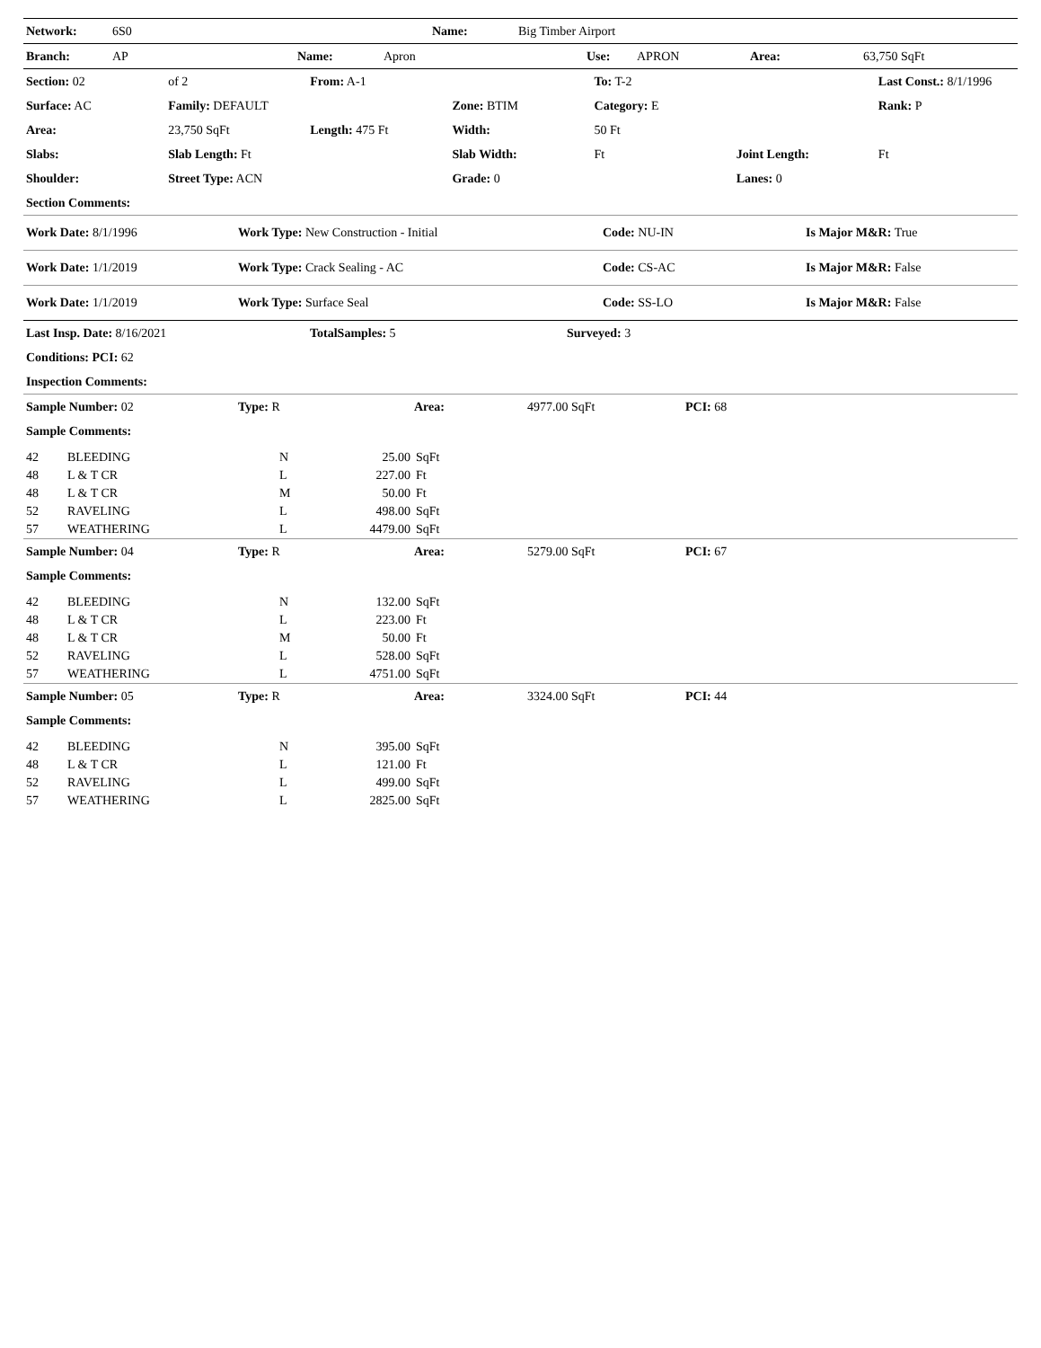| Network: | 6S0 | Name: | Big Timber Airport |
| Branch: | AP | Name: | Apron | Use: | APRON | Area: | 63,750 SqFt |
| Section: 02 | of 2 | From: A-1 | | To: T-2 | | Last Const.: 8/1/1996 |
| Surface: AC | Family: DEFAULT | | Zone: BTIM | Category: E | | Rank: P |
| Area: | 23,750 SqFt | Length: 475 Ft | Width: | 50 Ft | | |
| Slabs: | Slab Length: Ft | | Slab Width: | Ft | Joint Length: | Ft |
| Shoulder: | Street Type: ACN | | Grade: 0 | | Lanes: 0 | |
| Section Comments: | | | | | | |
| Work Date: 8/1/1996 | Work Type: New Construction - Initial | Code: NU-IN | Is Major M&R: True |
| Work Date: 1/1/2019 | Work Type: Crack Sealing - AC | Code: CS-AC | Is Major M&R: False |
| Work Date: 1/1/2019 | Work Type: Surface Seal | Code: SS-LO | Is Major M&R: False |
| Last Insp. Date: 8/16/2021 | TotalSamples: 5 | Surveyed: 3 |
| Conditions: PCI: 62 | | |
| Inspection Comments: | | |
| Sample Number: 02 | Type: R | Area: | 4977.00 SqFt | PCI: 68 |
| Sample Comments: | | | | |
| 42 | BLEEDING | N | 25.00 | SqFt |
| 48 | L & T CR | L | 227.00 | Ft |
| 48 | L & T CR | M | 50.00 | Ft |
| 52 | RAVELING | L | 498.00 | SqFt |
| 57 | WEATHERING | L | 4479.00 | SqFt |
| Sample Number: 04 | Type: R | Area: | 5279.00 SqFt | PCI: 67 |
| Sample Comments: | | | | |
| 42 | BLEEDING | N | 132.00 | SqFt |
| 48 | L & T CR | L | 223.00 | Ft |
| 48 | L & T CR | M | 50.00 | Ft |
| 52 | RAVELING | L | 528.00 | SqFt |
| 57 | WEATHERING | L | 4751.00 | SqFt |
| Sample Number: 05 | Type: R | Area: | 3324.00 SqFt | PCI: 44 |
| Sample Comments: | | | | |
| 42 | BLEEDING | N | 395.00 | SqFt |
| 48 | L & T CR | L | 121.00 | Ft |
| 52 | RAVELING | L | 499.00 | SqFt |
| 57 | WEATHERING | L | 2825.00 | SqFt |